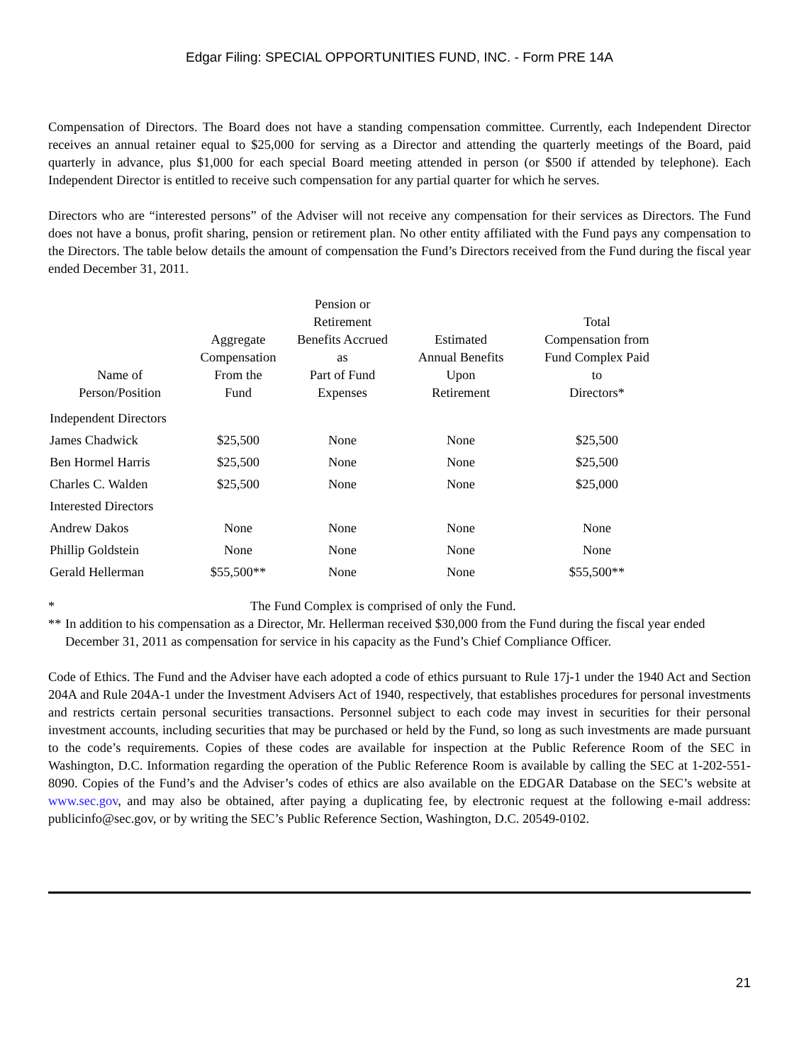Edgar Filing: SPECIAL OPPORTUNITIES FUND, INC. - Form PRE 14A
Compensation of Directors. The Board does not have a standing compensation committee. Currently, each Independent Director receives an annual retainer equal to $25,000 for serving as a Director and attending the quarterly meetings of the Board, paid quarterly in advance, plus $1,000 for each special Board meeting attended in person (or $500 if attended by telephone). Each Independent Director is entitled to receive such compensation for any partial quarter for which he serves.
Directors who are “interested persons” of the Adviser will not receive any compensation for their services as Directors. The Fund does not have a bonus, profit sharing, pension or retirement plan. No other entity affiliated with the Fund pays any compensation to the Directors. The table below details the amount of compensation the Fund’s Directors received from the Fund during the fiscal year ended December 31, 2011.
| Name of Person/Position | Aggregate Compensation From the Fund | Pension or Retirement Benefits Accrued as Part of Fund Expenses | Estimated Annual Benefits Upon Retirement | Total Compensation from Fund Complex Paid to Directors* |
| --- | --- | --- | --- | --- |
| Independent Directors | | | | |
| James Chadwick | $25,500 | None | None | $25,500 |
| Ben Hormel Harris | $25,500 | None | None | $25,500 |
| Charles C. Walden | $25,500 | None | None | $25,000 |
| Interested Directors | | | | |
| Andrew Dakos | None | None | None | None |
| Phillip Goldstein | None | None | None | None |
| Gerald Hellerman | $55,500** | None | None | $55,500** |
* The Fund Complex is comprised of only the Fund.
** In addition to his compensation as a Director, Mr. Hellerman received $30,000 from the Fund during the fiscal year ended December 31, 2011 as compensation for service in his capacity as the Fund’s Chief Compliance Officer.
Code of Ethics. The Fund and the Adviser have each adopted a code of ethics pursuant to Rule 17j-1 under the 1940 Act and Section 204A and Rule 204A-1 under the Investment Advisers Act of 1940, respectively, that establishes procedures for personal investments and restricts certain personal securities transactions. Personnel subject to each code may invest in securities for their personal investment accounts, including securities that may be purchased or held by the Fund, so long as such investments are made pursuant to the code’s requirements. Copies of these codes are available for inspection at the Public Reference Room of the SEC in Washington, D.C. Information regarding the operation of the Public Reference Room is available by calling the SEC at 1-202-551-8090. Copies of the Fund’s and the Adviser’s codes of ethics are also available on the EDGAR Database on the SEC’s website at www.sec.gov, and may also be obtained, after paying a duplicating fee, by electronic request at the following e-mail address: publicinfo@sec.gov, or by writing the SEC’s Public Reference Section, Washington, D.C. 20549-0102.
21